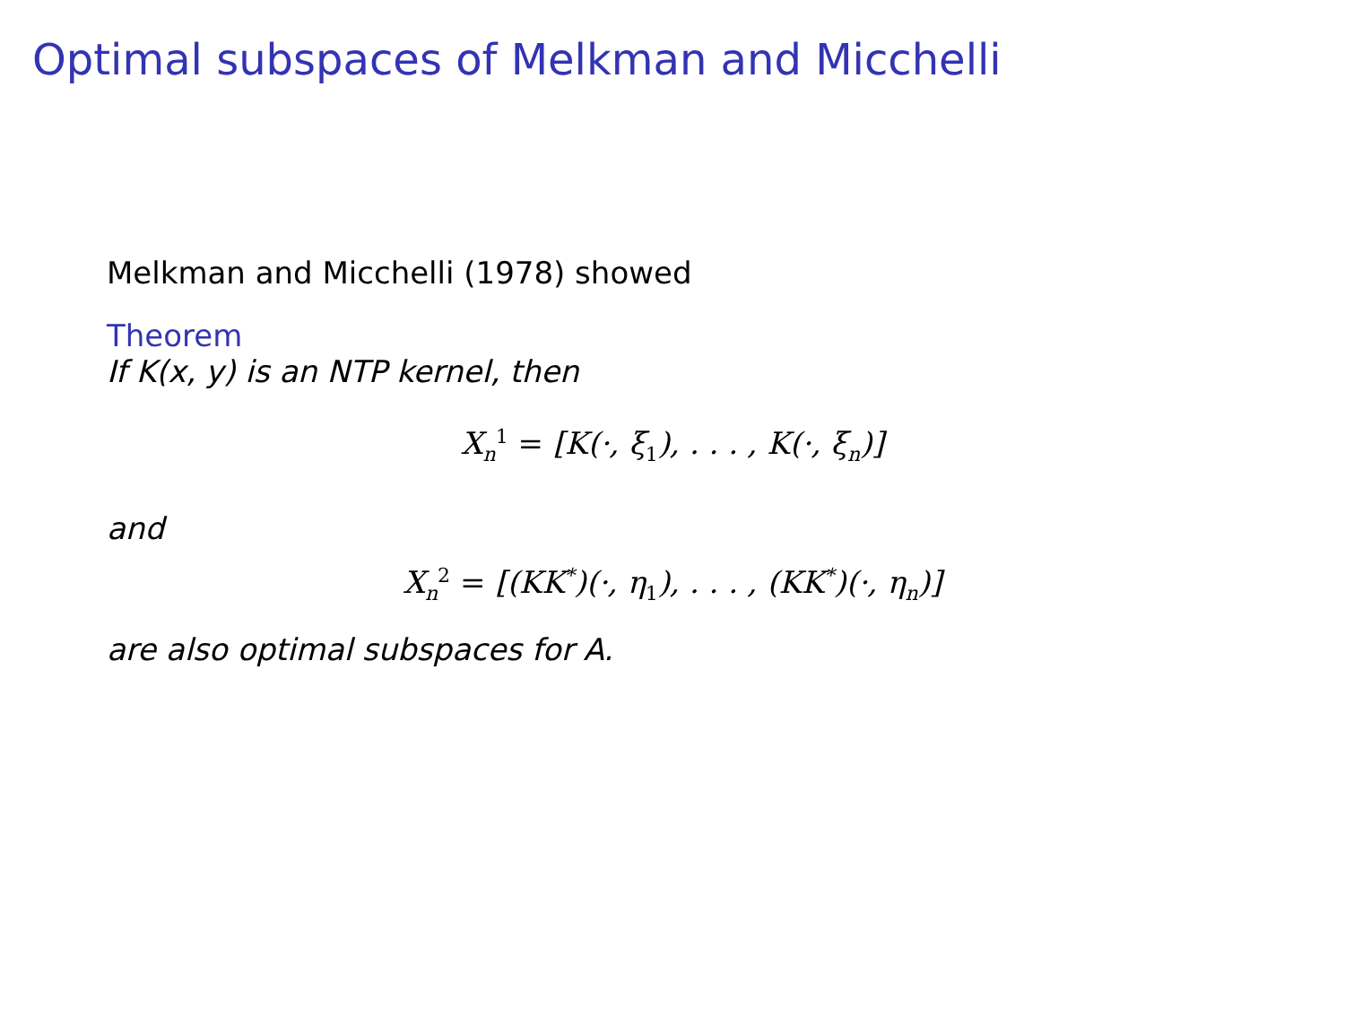Optimal subspaces of Melkman and Micchelli
Melkman and Micchelli (1978) showed
Theorem
If K(x, y) is an NTP kernel, then
X<sub>n</sub><sup>1</sup> = [K(·, ξ<sub>1</sub>), . . . , K(·, ξ<sub>n</sub>)]
and
X<sub>n</sub><sup>2</sup> = [(KK<sup>*</sup>)(·, η<sub>1</sub>), . . . , (KK<sup>*</sup>)(·, η<sub>n</sub>)]
are also optimal subspaces for A.